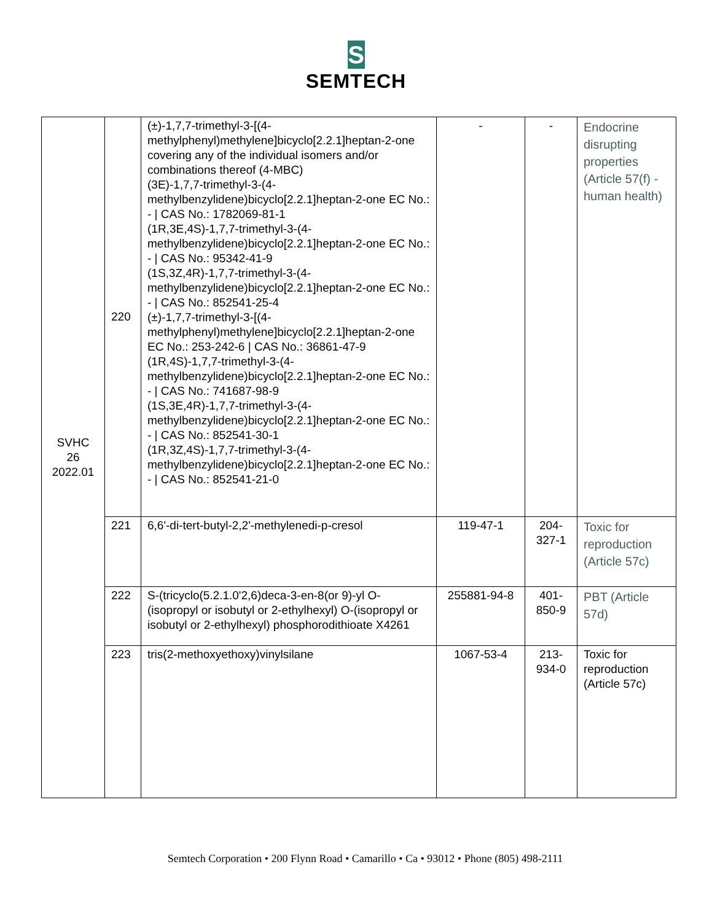S
SEMTECH
| SVHC 26 2022.01 | 220 | (±)-1,7,7-trimethyl-3-[(4-methylphenyl)methylene]bicyclo[2.2.1]heptan-2-one covering any of the individual isomers and/or combinations thereof (4-MBC) (3E)-1,7,7-trimethyl-3-(4-methylbenzylidene)bicyclo[2.2.1]heptan-2-one EC No.: - / CAS No.: 1782069-81-1 (1R,3E,4S)-1,7,7-trimethyl-3-(4-methylbenzylidene)bicyclo[2.2.1]heptan-2-one EC No.: - / CAS No.: 95342-41-9 (1S,3Z,4R)-1,7,7-trimethyl-3-(4-methylbenzylidene)bicyclo[2.2.1]heptan-2-one EC No.: - / CAS No.: 852541-25-4 (±)-1,7,7-trimethyl-3-[(4-methylphenyl)methylene]bicyclo[2.2.1]heptan-2-one EC No.: 253-242-6 / CAS No.: 36861-47-9 (1R,4S)-1,7,7-trimethyl-3-(4-methylbenzylidene)bicyclo[2.2.1]heptan-2-one EC No.: - / CAS No.: 741687-98-9 (1S,3E,4R)-1,7,7-trimethyl-3-(4-methylbenzylidene)bicyclo[2.2.1]heptan-2-one EC No.: - / CAS No.: 852541-30-1 (1R,3Z,4S)-1,7,7-trimethyl-3-(4-methylbenzylidene)bicyclo[2.2.1]heptan-2-one EC No.: - / CAS No.: 852541-21-0 | - | - | Endocrine disrupting properties (Article 57(f) - human health) |
| | 221 | 6,6'-di-tert-butyl-2,2'-methylenedi-p-cresol | 119-47-1 | 204-327-1 | Toxic for reproduction (Article 57c) |
| | 222 | S-(tricyclo(5.2.1.0'2,6)deca-3-en-8(or 9)-yl O-(isopropyl or isobutyl or 2-ethylhexyl) O-(isopropyl or isobutyl or 2-ethylhexyl) phosphorodithioate X4261 | 255881-94-8 | 401-850-9 | PBT (Article 57d) |
| | 223 | tris(2-methoxyethoxy)vinylsilane | 1067-53-4 | 213-934-0 | Toxic for reproduction (Article 57c) |
Semtech Corporation • 200 Flynn Road • Camarillo • Ca • 93012 • Phone (805) 498-2111